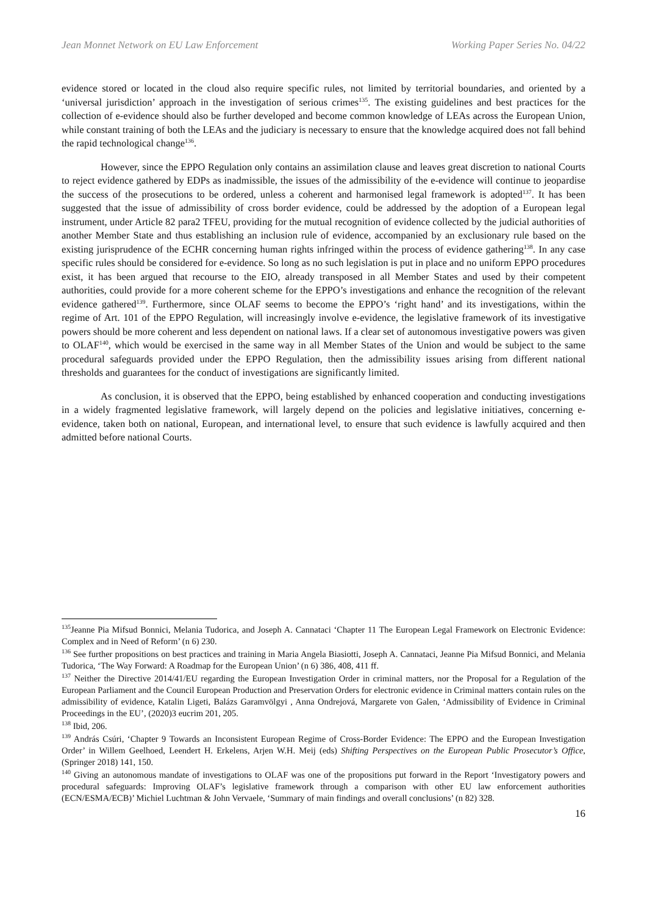Jean Monnet Network on EU Law Enforcement Working Paper Series No. 04/22
evidence stored or located in the cloud also require specific rules, not limited by territorial boundaries, and oriented by a ‘universal jurisdiction’ approach in the investigation of serious crimes<sup>135</sup>. The existing guidelines and best practices for the collection of e-evidence should also be further developed and become common knowledge of LEAs across the European Union, while constant training of both the LEAs and the judiciary is necessary to ensure that the knowledge acquired does not fall behind the rapid technological change<sup>136</sup>.
However, since the EPPO Regulation only contains an assimilation clause and leaves great discretion to national Courts to reject evidence gathered by EDPs as inadmissible, the issues of the admissibility of the e-evidence will continue to jeopardise the success of the prosecutions to be ordered, unless a coherent and harmonised legal framework is adopted<sup>137</sup>. It has been suggested that the issue of admissibility of cross border evidence, could be addressed by the adoption of a European legal instrument, under Article 82 para2 TFEU, providing for the mutual recognition of evidence collected by the judicial authorities of another Member State and thus establishing an inclusion rule of evidence, accompanied by an exclusionary rule based on the existing jurisprudence of the ECHR concerning human rights infringed within the process of evidence gathering<sup>138</sup>. In any case specific rules should be considered for e-evidence. So long as no such legislation is put in place and no uniform EPPO procedures exist, it has been argued that recourse to the EIO, already transposed in all Member States and used by their competent authorities, could provide for a more coherent scheme for the EPPO’s investigations and enhance the recognition of the relevant evidence gathered<sup>139</sup>. Furthermore, since OLAF seems to become the EPPO’s ‘right hand’ and its investigations, within the regime of Art. 101 of the EPPO Regulation, will increasingly involve e-evidence, the legislative framework of its investigative powers should be more coherent and less dependent on national laws. If a clear set of autonomous investigative powers was given to OLAF<sup>140</sup>, which would be exercised in the same way in all Member States of the Union and would be subject to the same procedural safeguards provided under the EPPO Regulation, then the admissibility issues arising from different national thresholds and guarantees for the conduct of investigations are significantly limited.
As conclusion, it is observed that the EPPO, being established by enhanced cooperation and conducting investigations in a widely fragmented legislative framework, will largely depend on the policies and legislative initiatives, concerning e-evidence, taken both on national, European, and international level, to ensure that such evidence is lawfully acquired and then admitted before national Courts.
<sup>135</sup> Jeanne Pia Mifsud Bonnici, Melania Tudorica, and Joseph A. Cannataci ‘Chapter 11 The European Legal Framework on Electronic Evidence: Complex and in Need of Reform’ (n 6) 230.
<sup>136</sup> See further propositions on best practices and training in Maria Angela Biasiotti, Joseph A. Cannataci, Jeanne Pia Mifsud Bonnici, and Melania Tudorica, ‘The Way Forward: A Roadmap for the European Union’ (n 6) 386, 408, 411 ff.
<sup>137</sup> Neither the Directive 2014/41/EU regarding the European Investigation Order in criminal matters, nor the Proposal for a Regulation of the European Parliament and the Council European Production and Preservation Orders for electronic evidence in Criminal matters contain rules on the admissibility of evidence, Katalin Ligeti, Balázs Garamvölgyi , Anna Ondrejová, Margarete von Galen, ‘Admissibility of Evidence in Criminal Proceedings in the EU’, (2020)3 eucrim 201, 205.
<sup>138</sup> Ibid, 206.
<sup>139</sup> András Csúri, ‘Chapter 9 Towards an Inconsistent European Regime of Cross-Border Evidence: The EPPO and the European Investigation Order’ in Willem Geelhoed, Leendert H. Erkelens, Arjen W.H. Meij (eds) Shifting Perspectives on the European Public Prosecutor’s Office, (Springer 2018) 141, 150.
<sup>140</sup> Giving an autonomous mandate of investigations to OLAF was one of the propositions put forward in the Report ‘Investigatory powers and procedural safeguards: Improving OLAF’s legislative framework through a comparison with other EU law enforcement authorities (ECN/ESMA/ECB)’ Michiel Luchtman & John Vervaele, ‘Summary of main findings and overall conclusions’ (n 82) 328.
16